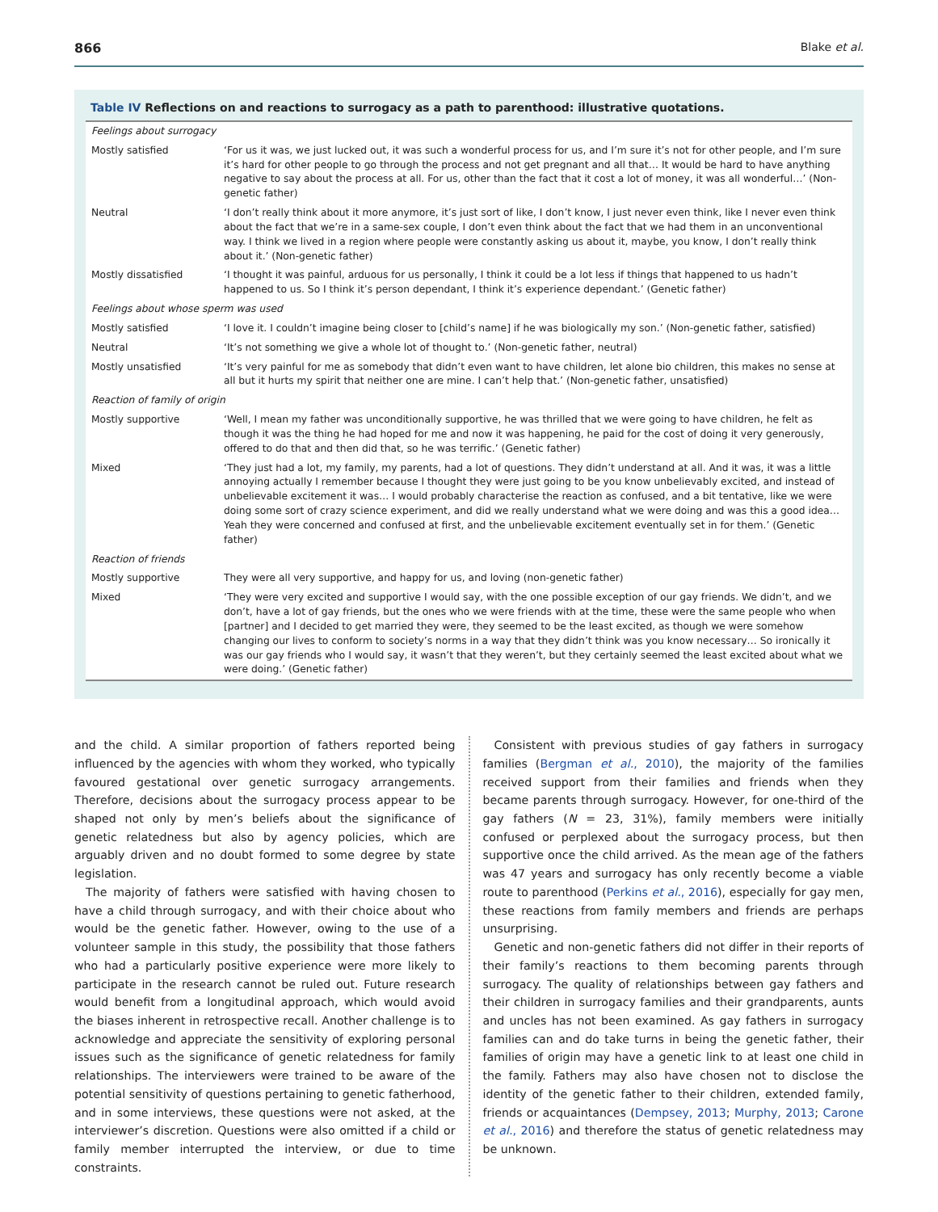866 Blake et al.
Table IV Reflections on and reactions to surrogacy as a path to parenthood: illustrative quotations.
| Feelings about surrogacy | |
| Mostly satisfied | ‘For us it was, we just lucked out, it was such a wonderful process for us, and I’m sure it’s not for other people, and I’m sure it’s hard for other people to go through the process and not get pregnant and all that… It would be hard to have anything negative to say about the process at all. For us, other than the fact that it cost a lot of money, it was all wonderful…’ (Non-genetic father) |
| Neutral | ‘I don’t really think about it more anymore, it’s just sort of like, I don’t know, I just never even think, like I never even think about the fact that we’re in a same-sex couple, I don’t even think about the fact that we had them in an unconventional way. I think we lived in a region where people were constantly asking us about it, maybe, you know, I don’t really think about it.’ (Non-genetic father) |
| Mostly dissatisfied | ‘I thought it was painful, arduous for us personally, I think it could be a lot less if things that happened to us hadn’t happened to us. So I think it’s person dependant, I think it’s experience dependant.’ (Genetic father) |
| Feelings about whose sperm was used | |
| Mostly satisfied | ‘I love it. I couldn’t imagine being closer to [child’s name] if he was biologically my son.’ (Non-genetic father, satisfied) |
| Neutral | ‘It’s not something we give a whole lot of thought to.’ (Non-genetic father, neutral) |
| Mostly unsatisfied | ‘It’s very painful for me as somebody that didn’t even want to have children, let alone bio children, this makes no sense at all but it hurts my spirit that neither one are mine. I can’t help that.’ (Non-genetic father, unsatisfied) |
| Reaction of family of origin | |
| Mostly supportive | ‘Well, I mean my father was unconditionally supportive, he was thrilled that we were going to have children, he felt as though it was the thing he had hoped for me and now it was happening, he paid for the cost of doing it very generously, offered to do that and then did that, so he was terrific.’ (Genetic father) |
| Mixed | ‘They just had a lot, my family, my parents, had a lot of questions. They didn’t understand at all. And it was, it was a little annoying actually I remember because I thought they were just going to be you know unbelievably excited, and instead of unbelievable excitement it was… I would probably characterise the reaction as confused, and a bit tentative, like we were doing some sort of crazy science experiment, and did we really understand what we were doing and was this a good idea… Yeah they were concerned and confused at first, and the unbelievable excitement eventually set in for them.’ (Genetic father) |
| Reaction of friends | |
| Mostly supportive | They were all very supportive, and happy for us, and loving (non-genetic father) |
| Mixed | ‘They were very excited and supportive I would say, with the one possible exception of our gay friends. We didn’t, and we don’t, have a lot of gay friends, but the ones who we were friends with at the time, these were the same people who when [partner] and I decided to get married they were, they seemed to be the least excited, as though we were somehow changing our lives to conform to society’s norms in a way that they didn’t think was you know necessary… So ironically it was our gay friends who I would say, it wasn’t that they weren’t, but they certainly seemed the least excited about what we were doing.’ (Genetic father) |
and the child. A similar proportion of fathers reported being influenced by the agencies with whom they worked, who typically favoured gestational over genetic surrogacy arrangements. Therefore, decisions about the surrogacy process appear to be shaped not only by men’s beliefs about the significance of genetic relatedness but also by agency policies, which are arguably driven and no doubt formed to some degree by state legislation.
The majority of fathers were satisfied with having chosen to have a child through surrogacy, and with their choice about who would be the genetic father. However, owing to the use of a volunteer sample in this study, the possibility that those fathers who had a particularly positive experience were more likely to participate in the research cannot be ruled out. Future research would benefit from a longitudinal approach, which would avoid the biases inherent in retrospective recall. Another challenge is to acknowledge and appreciate the sensitivity of exploring personal issues such as the significance of genetic relatedness for family relationships. The interviewers were trained to be aware of the potential sensitivity of questions pertaining to genetic fatherhood, and in some interviews, these questions were not asked, at the interviewer’s discretion. Questions were also omitted if a child or family member interrupted the interview, or due to time constraints.
Consistent with previous studies of gay fathers in surrogacy families (Bergman et al., 2010), the majority of the families received support from their families and friends when they became parents through surrogacy. However, for one-third of the gay fathers (N = 23, 31%), family members were initially confused or perplexed about the surrogacy process, but then supportive once the child arrived. As the mean age of the fathers was 47 years and surrogacy has only recently become a viable route to parenthood (Perkins et al., 2016), especially for gay men, these reactions from family members and friends are perhaps unsurprising.
Genetic and non-genetic fathers did not differ in their reports of their family’s reactions to them becoming parents through surrogacy. The quality of relationships between gay fathers and their children in surrogacy families and their grandparents, aunts and uncles has not been examined. As gay fathers in surrogacy families can and do take turns in being the genetic father, their families of origin may have a genetic link to at least one child in the family. Fathers may also have chosen not to disclose the identity of the genetic father to their children, extended family, friends or acquaintances (Dempsey, 2013; Murphy, 2013; Carone et al., 2016) and therefore the status of genetic relatedness may be unknown.